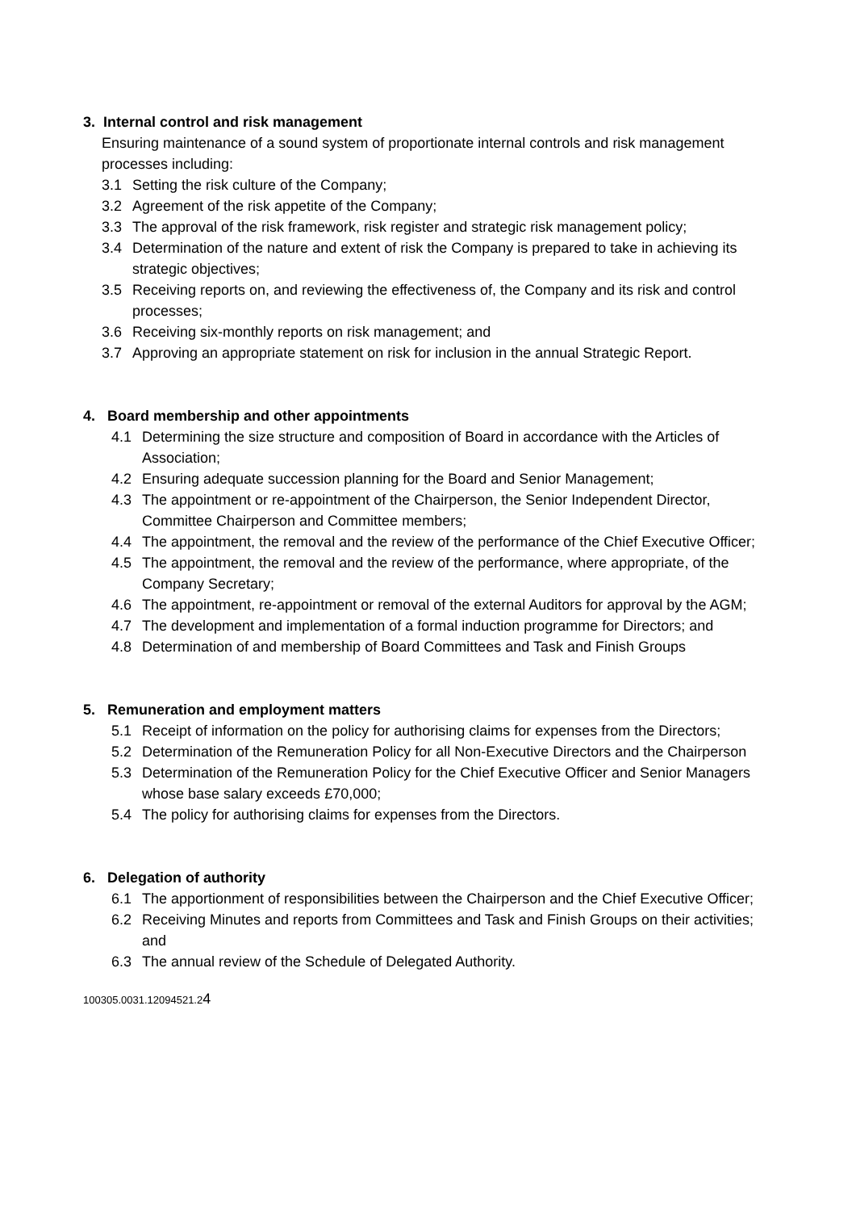3. Internal control and risk management
Ensuring maintenance of a sound system of proportionate internal controls and risk management processes including:
3.1 Setting the risk culture of the Company;
3.2 Agreement of the risk appetite of the Company;
3.3 The approval of the risk framework, risk register and strategic risk management policy;
3.4 Determination of the nature and extent of risk the Company is prepared to take in achieving its strategic objectives;
3.5 Receiving reports on, and reviewing the effectiveness of, the Company and its risk and control processes;
3.6 Receiving six-monthly reports on risk management; and
3.7 Approving an appropriate statement on risk for inclusion in the annual Strategic Report.
4. Board membership and other appointments
4.1 Determining the size structure and composition of Board in accordance with the Articles of Association;
4.2 Ensuring adequate succession planning for the Board and Senior Management;
4.3 The appointment or re-appointment of the Chairperson, the Senior Independent Director, Committee Chairperson and Committee members;
4.4 The appointment, the removal and the review of the performance of the Chief Executive Officer;
4.5 The appointment, the removal and the review of the performance, where appropriate, of the Company Secretary;
4.6 The appointment, re-appointment or removal of the external Auditors for approval by the AGM;
4.7 The development and implementation of a formal induction programme for Directors; and
4.8 Determination of and membership of Board Committees and Task and Finish Groups
5. Remuneration and employment matters
5.1 Receipt of information on the policy for authorising claims for expenses from the Directors;
5.2 Determination of the Remuneration Policy for all Non-Executive Directors and the Chairperson
5.3 Determination of the Remuneration Policy for the Chief Executive Officer and Senior Managers whose base salary exceeds £70,000;
5.4 The policy for authorising claims for expenses from the Directors.
6. Delegation of authority
6.1 The apportionment of responsibilities between the Chairperson and the Chief Executive Officer;
6.2 Receiving Minutes and reports from Committees and Task and Finish Groups on their activities; and
6.3 The annual review of the Schedule of Delegated Authority.
100305.0031.12094521.24